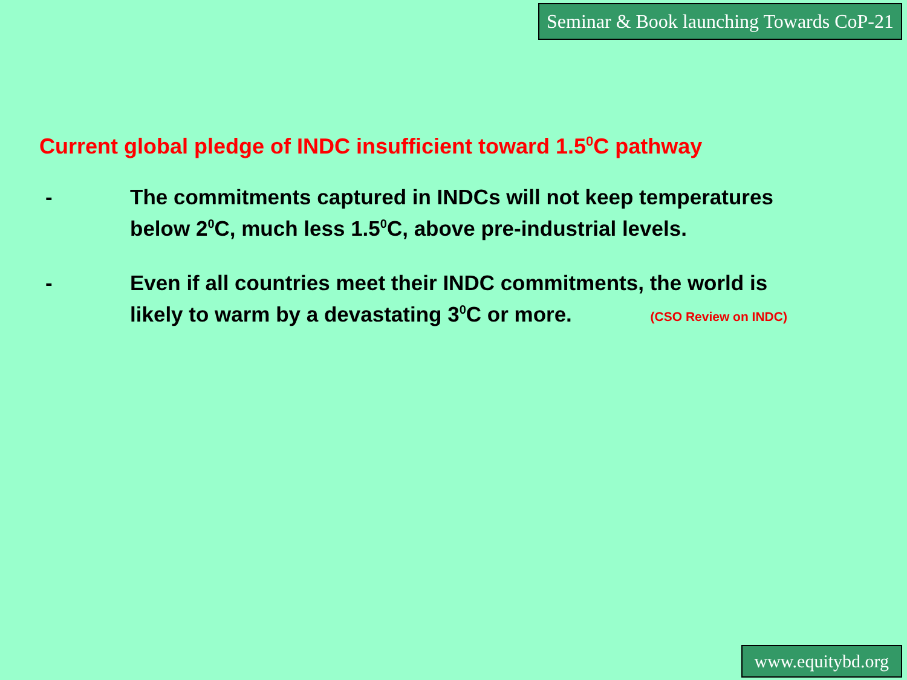Seminar & Book launching Towards CoP-21
Current global pledge of INDC insufficient toward 1.5<sup>0</sup>C pathway
- The commitments captured in INDCs will not keep temperatures below 2<sup>0</sup>C, much less 1.5<sup>0</sup>C, above pre-industrial levels.
- Even if all countries meet their INDC commitments, the world is likely to warm by a devastating 3<sup>0</sup>C or more. (CSO Review on INDC)
www.equitybd.org